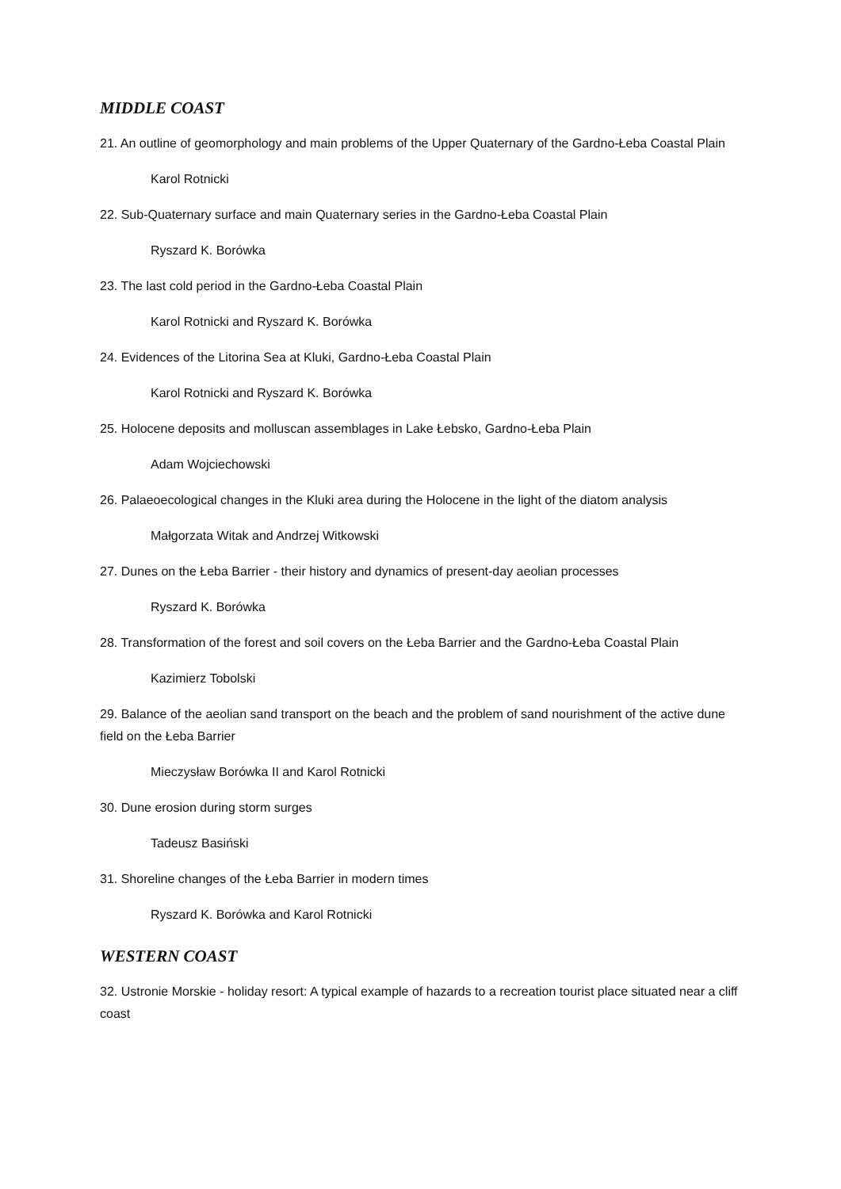MIDDLE COAST
21. An outline of geomorphology and main problems of the Upper Quaternary of the Gardno-Łeba Coastal Plain
Karol Rotnicki
22. Sub-Quaternary surface and main Quaternary series in the Gardno-Łeba Coastal Plain
Ryszard K. Borówka
23. The last cold period in the Gardno-Łeba Coastal Plain
Karol Rotnicki and Ryszard K. Borówka
24. Evidences of the Litorina Sea at Kluki, Gardno-Łeba Coastal Plain
Karol Rotnicki and Ryszard K. Borówka
25. Holocene deposits and molluscan assemblages in Lake Łebsko, Gardno-Łeba Plain
Adam Wojciechowski
26. Palaeoecological changes in the Kluki area during the Holocene in the light of the diatom analysis
Małgorzata Witak and Andrzej Witkowski
27. Dunes on the Łeba Barrier - their history and dynamics of present-day aeolian processes
Ryszard K. Borówka
28. Transformation of the forest and soil covers on the Łeba Barrier and the Gardno-Łeba Coastal Plain
Kazimierz Tobolski
29. Balance of the aeolian sand transport on the beach and the problem of sand nourishment of the active dune field on the Łeba Barrier
Mieczysław Borówka II and Karol Rotnicki
30. Dune erosion during storm surges
Tadeusz Basiński
31. Shoreline changes of the Łeba Barrier in modern times
Ryszard K. Borówka and Karol Rotnicki
WESTERN COAST
32. Ustronie Morskie - holiday resort: A typical example of hazards to a recreation tourist place situated near a cliff coast